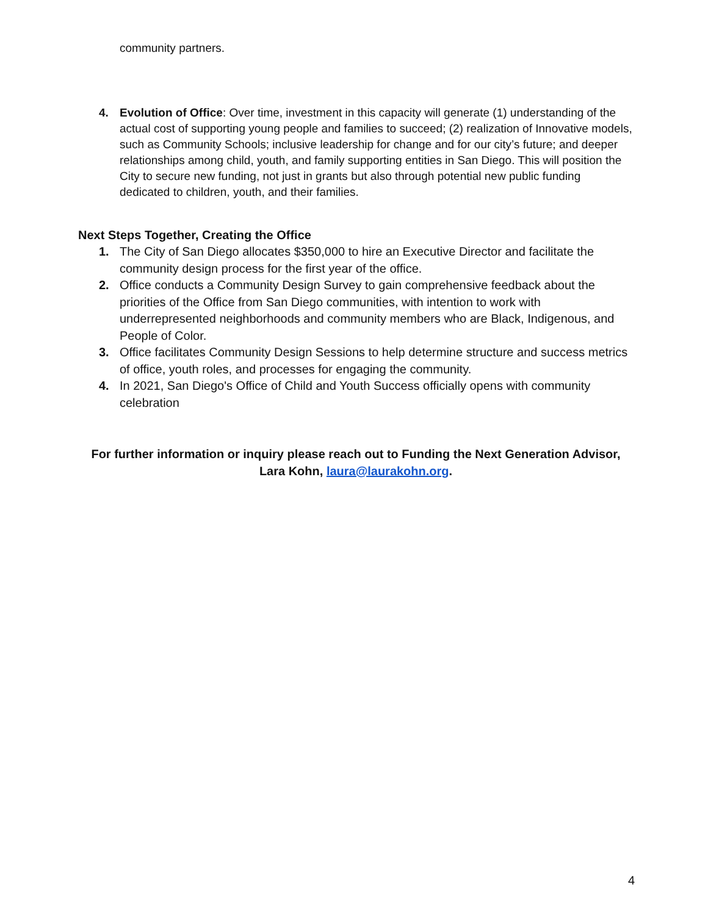community partners.
4. Evolution of Office: Over time, investment in this capacity will generate (1) understanding of the actual cost of supporting young people and families to succeed; (2) realization of Innovative models, such as Community Schools; inclusive leadership for change and for our city’s future; and deeper relationships among child, youth, and family supporting entities in San Diego. This will position the City to secure new funding, not just in grants but also through potential new public funding dedicated to children, youth, and their families.
Next Steps Together, Creating the Office
1. The City of San Diego allocates $350,000 to hire an Executive Director and facilitate the community design process for the first year of the office.
2. Office conducts a Community Design Survey to gain comprehensive feedback about the priorities of the Office from San Diego communities, with intention to work with underrepresented neighborhoods and community members who are Black, Indigenous, and People of Color.
3. Office facilitates Community Design Sessions to help determine structure and success metrics of office, youth roles, and processes for engaging the community.
4. In 2021, San Diego's Office of Child and Youth Success officially opens with community celebration
For further information or inquiry please reach out to Funding the Next Generation Advisor, Lara Kohn, laura@laurakohn.org.
4